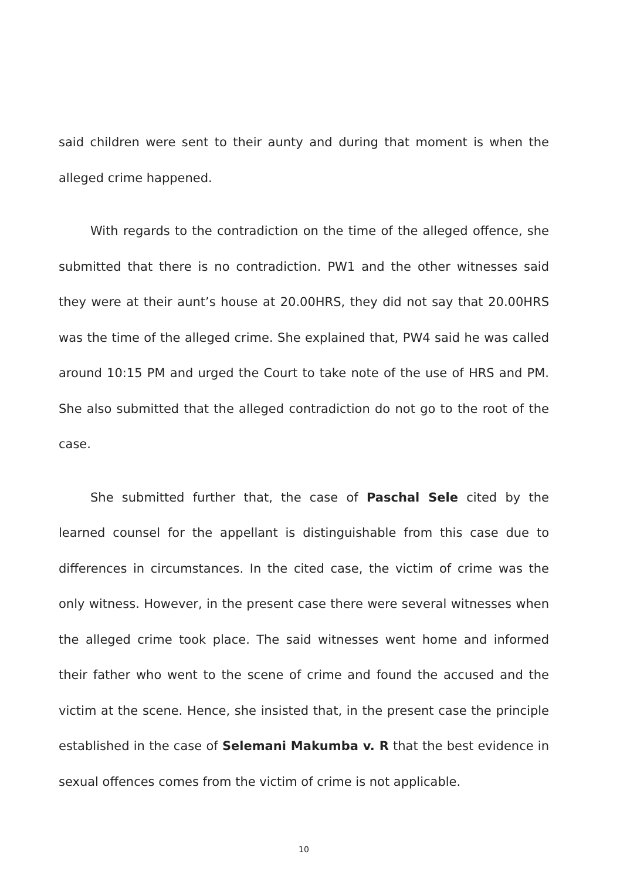said children were sent to their aunty and during that moment is when the alleged crime happened.
With regards to the contradiction on the time of the alleged offence, she submitted that there is no contradiction. PW1 and the other witnesses said they were at their aunt’s house at 20.00HRS, they did not say that 20.00HRS was the time of the alleged crime. She explained that, PW4 said he was called around 10:15 PM and urged the Court to take note of the use of HRS and PM. She also submitted that the alleged contradiction do not go to the root of the case.
She submitted further that, the case of Paschal Sele cited by the learned counsel for the appellant is distinguishable from this case due to differences in circumstances. In the cited case, the victim of crime was the only witness. However, in the present case there were several witnesses when the alleged crime took place. The said witnesses went home and informed their father who went to the scene of crime and found the accused and the victim at the scene. Hence, she insisted that, in the present case the principle established in the case of Selemani Makumba v. R that the best evidence in sexual offences comes from the victim of crime is not applicable.
10